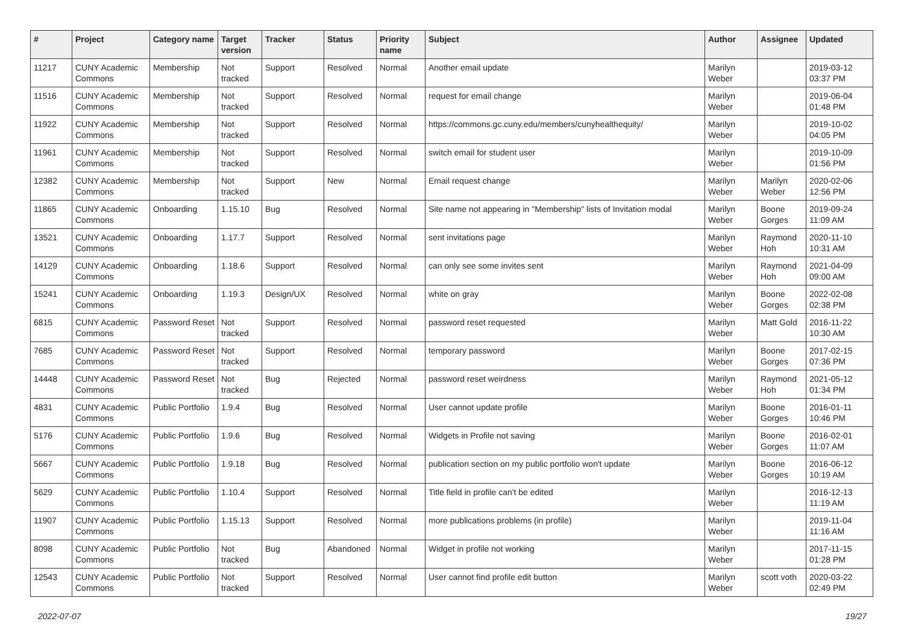| # | Project | Category name | Target version | Tracker | Status | Priority name | Subject | Author | Assignee | Updated |
| --- | --- | --- | --- | --- | --- | --- | --- | --- | --- | --- |
| 11217 | CUNY Academic Commons | Membership | Not tracked | Support | Resolved | Normal | Another email update | Marilyn Weber | | 2019-03-12 03:37 PM |
| 11516 | CUNY Academic Commons | Membership | Not tracked | Support | Resolved | Normal | request for email change | Marilyn Weber | | 2019-06-04 01:48 PM |
| 11922 | CUNY Academic Commons | Membership | Not tracked | Support | Resolved | Normal | https://commons.gc.cuny.edu/members/cunyhealthequity/ | Marilyn Weber | | 2019-10-02 04:05 PM |
| 11961 | CUNY Academic Commons | Membership | Not tracked | Support | Resolved | Normal | switch email for student user | Marilyn Weber | | 2019-10-09 01:56 PM |
| 12382 | CUNY Academic Commons | Membership | Not tracked | Support | New | Normal | Email request change | Marilyn Weber | Marilyn Weber | 2020-02-06 12:56 PM |
| 11865 | CUNY Academic Commons | Onboarding | 1.15.10 | Bug | Resolved | Normal | Site name not appearing in "Membership" lists of Invitation modal | Marilyn Weber | Boone Gorges | 2019-09-24 11:09 AM |
| 13521 | CUNY Academic Commons | Onboarding | 1.17.7 | Support | Resolved | Normal | sent invitations page | Marilyn Weber | Raymond Hoh | 2020-11-10 10:31 AM |
| 14129 | CUNY Academic Commons | Onboarding | 1.18.6 | Support | Resolved | Normal | can only see some invites sent | Marilyn Weber | Raymond Hoh | 2021-04-09 09:00 AM |
| 15241 | CUNY Academic Commons | Onboarding | 1.19.3 | Design/UX | Resolved | Normal | white on gray | Marilyn Weber | Boone Gorges | 2022-02-08 02:38 PM |
| 6815 | CUNY Academic Commons | Password Reset | Not tracked | Support | Resolved | Normal | password reset requested | Marilyn Weber | Matt Gold | 2016-11-22 10:30 AM |
| 7685 | CUNY Academic Commons | Password Reset | Not tracked | Support | Resolved | Normal | temporary password | Marilyn Weber | Boone Gorges | 2017-02-15 07:36 PM |
| 14448 | CUNY Academic Commons | Password Reset | Not tracked | Bug | Rejected | Normal | password reset weirdness | Marilyn Weber | Raymond Hoh | 2021-05-12 01:34 PM |
| 4831 | CUNY Academic Commons | Public Portfolio | 1.9.4 | Bug | Resolved | Normal | User cannot update profile | Marilyn Weber | Boone Gorges | 2016-01-11 10:46 PM |
| 5176 | CUNY Academic Commons | Public Portfolio | 1.9.6 | Bug | Resolved | Normal | Widgets in Profile not saving | Marilyn Weber | Boone Gorges | 2016-02-01 11:07 AM |
| 5667 | CUNY Academic Commons | Public Portfolio | 1.9.18 | Bug | Resolved | Normal | publication section on my public portfolio won't update | Marilyn Weber | Boone Gorges | 2016-06-12 10:19 AM |
| 5629 | CUNY Academic Commons | Public Portfolio | 1.10.4 | Support | Resolved | Normal | Title field in profile can't be edited | Marilyn Weber | | 2016-12-13 11:19 AM |
| 11907 | CUNY Academic Commons | Public Portfolio | 1.15.13 | Support | Resolved | Normal | more publications problems (in profile) | Marilyn Weber | | 2019-11-04 11:16 AM |
| 8098 | CUNY Academic Commons | Public Portfolio | Not tracked | Bug | Abandoned | Normal | Widget in profile not working | Marilyn Weber | | 2017-11-15 01:28 PM |
| 12543 | CUNY Academic Commons | Public Portfolio | Not tracked | Support | Resolved | Normal | User cannot find profile edit button | Marilyn Weber | scott voth | 2020-03-22 02:49 PM |
2022-07-07 19/27